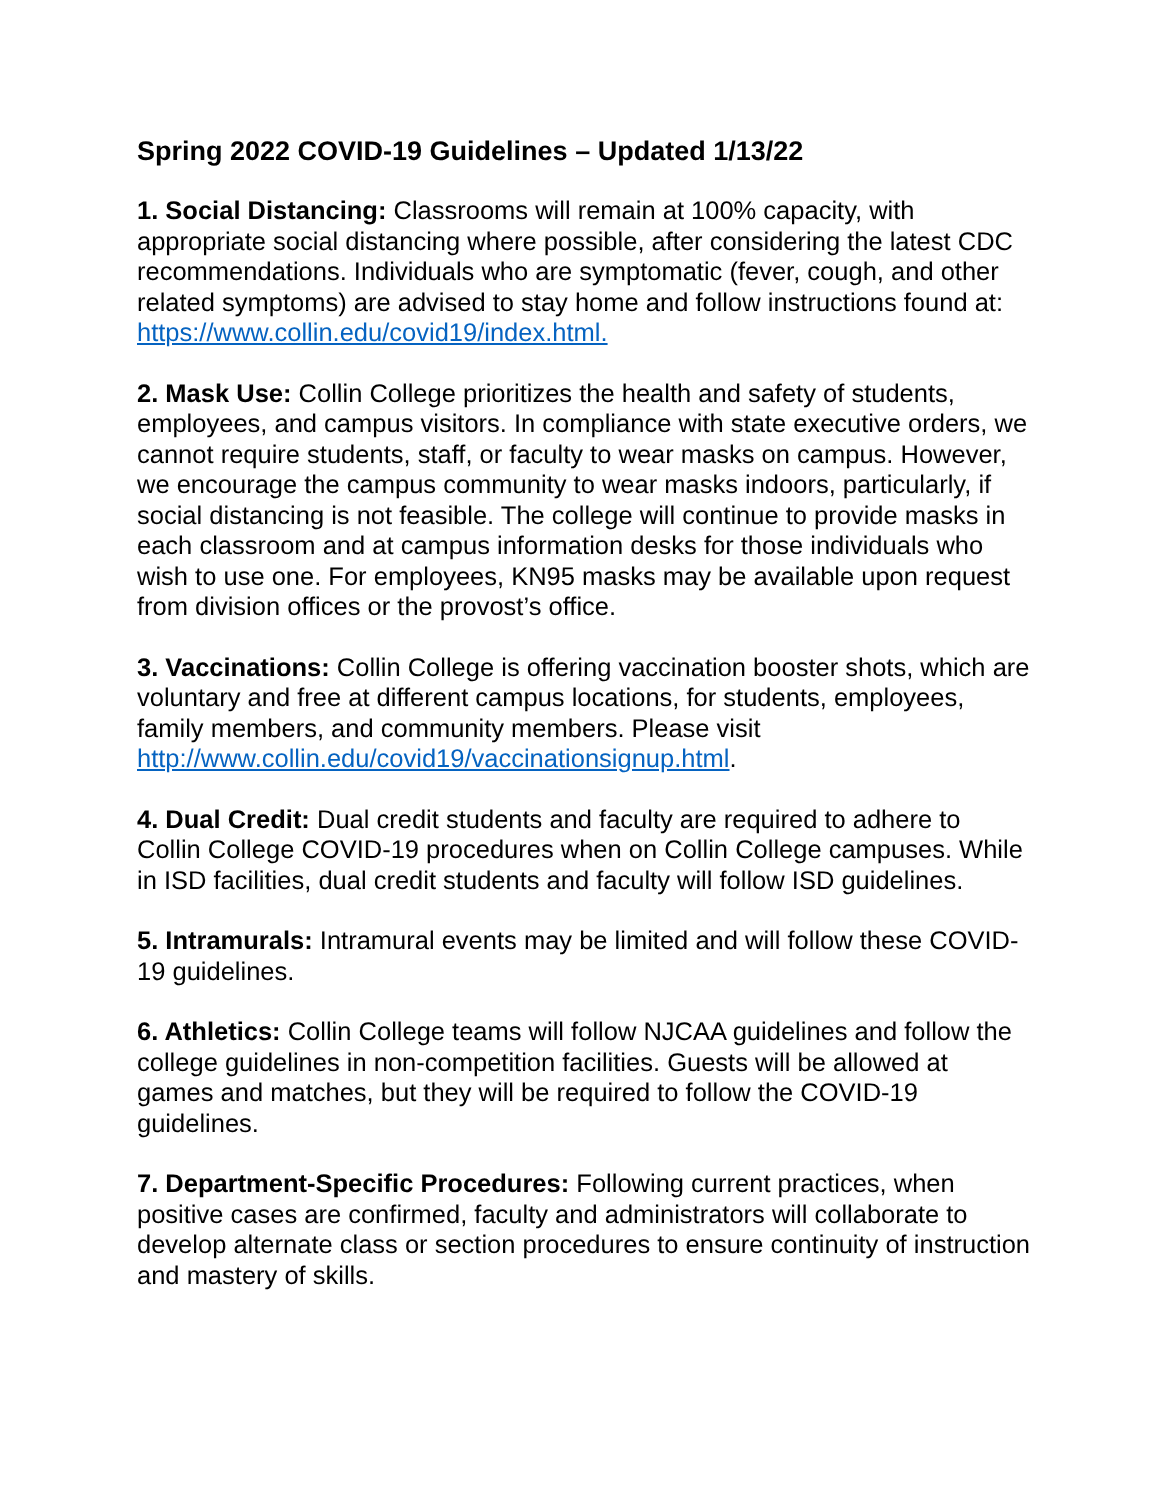Spring 2022 COVID-19 Guidelines – Updated 1/13/22
1. Social Distancing: Classrooms will remain at 100% capacity, with appropriate social distancing where possible, after considering the latest CDC recommendations. Individuals who are symptomatic (fever, cough, and other related symptoms) are advised to stay home and follow instructions found at: https://www.collin.edu/covid19/index.html.
2. Mask Use: Collin College prioritizes the health and safety of students, employees, and campus visitors. In compliance with state executive orders, we cannot require students, staff, or faculty to wear masks on campus. However, we encourage the campus community to wear masks indoors, particularly, if social distancing is not feasible. The college will continue to provide masks in each classroom and at campus information desks for those individuals who wish to use one. For employees, KN95 masks may be available upon request from division offices or the provost’s office.
3. Vaccinations: Collin College is offering vaccination booster shots, which are voluntary and free at different campus locations, for students, employees, family members, and community members. Please visit http://www.collin.edu/covid19/vaccinationsignup.html.
4. Dual Credit: Dual credit students and faculty are required to adhere to Collin College COVID-19 procedures when on Collin College campuses. While in ISD facilities, dual credit students and faculty will follow ISD guidelines.
5. Intramurals: Intramural events may be limited and will follow these COVID-19 guidelines.
6. Athletics: Collin College teams will follow NJCAA guidelines and follow the college guidelines in non-competition facilities. Guests will be allowed at games and matches, but they will be required to follow the COVID-19 guidelines.
7. Department-Specific Procedures: Following current practices, when positive cases are confirmed, faculty and administrators will collaborate to develop alternate class or section procedures to ensure continuity of instruction and mastery of skills.